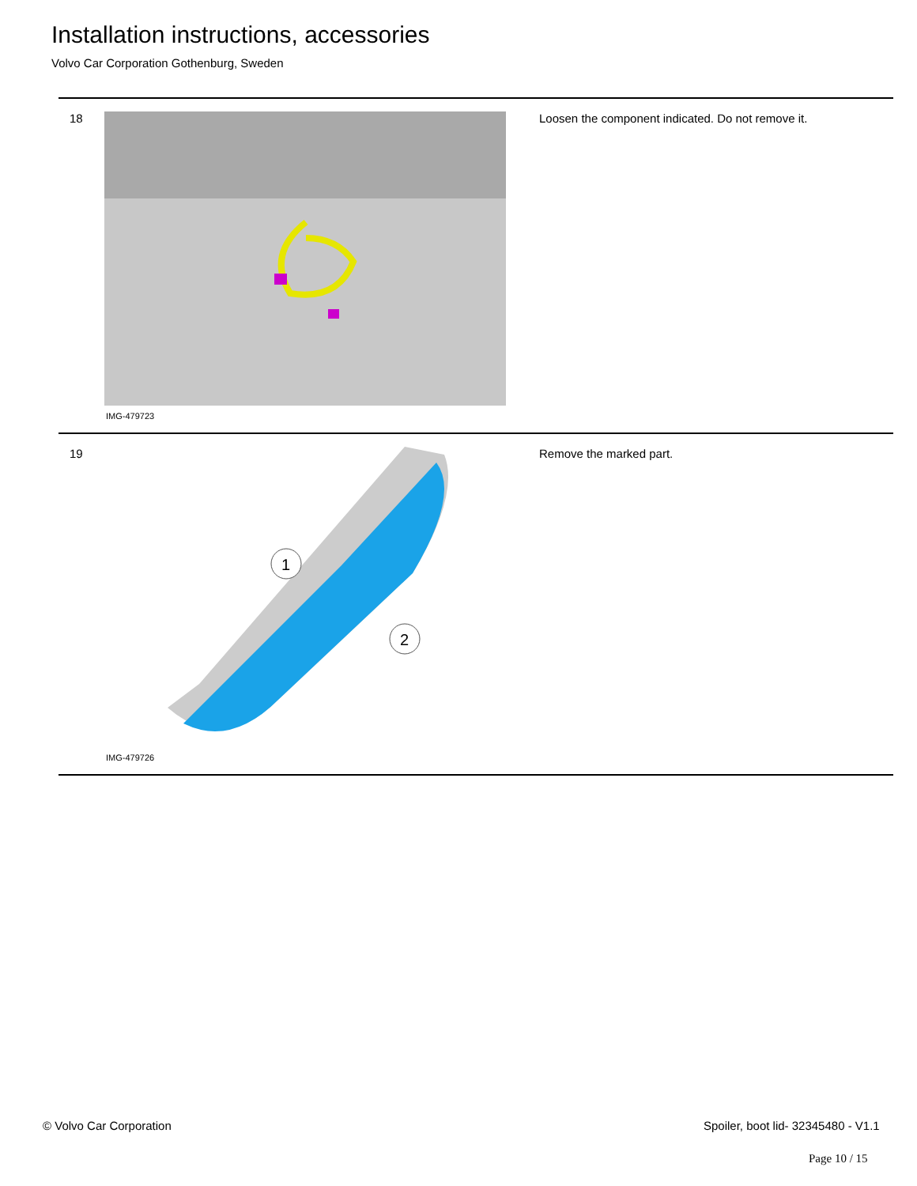Installation instructions, accessories
Volvo Car Corporation Gothenburg, Sweden
| 18 | IMG-479723 | Loosen the component indicated. Do not remove it. |
| 19 | 1 2 IMG-479726 | Remove the marked part. |
© Volvo Car Corporation
Spoiler, boot lid- 32345480 - V1.1
Page 10 / 15